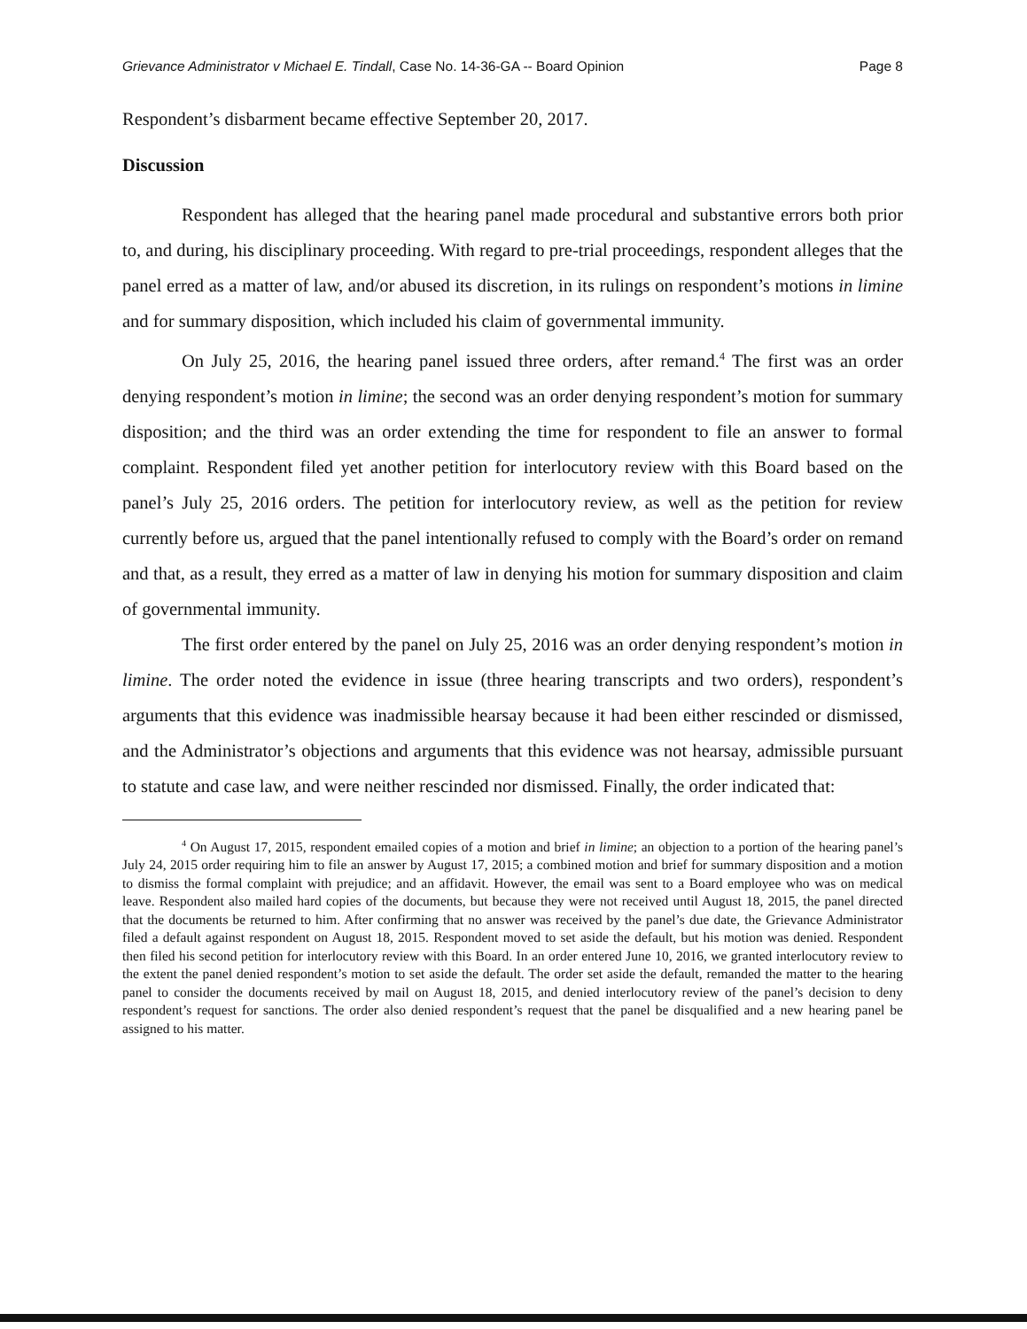Grievance Administrator v Michael E. Tindall, Case No. 14-36-GA -- Board Opinion Page 8
Respondent’s disbarment became effective September 20, 2017.
Discussion
Respondent has alleged that the hearing panel made procedural and substantive errors both prior to, and during, his disciplinary proceeding. With regard to pre-trial proceedings, respondent alleges that the panel erred as a matter of law, and/or abused its discretion, in its rulings on respondent’s motions in limine and for summary disposition, which included his claim of governmental immunity.
On July 25, 2016, the hearing panel issued three orders, after remand.<sup>4</sup> The first was an order denying respondent’s motion in limine; the second was an order denying respondent’s motion for summary disposition; and the third was an order extending the time for respondent to file an answer to formal complaint. Respondent filed yet another petition for interlocutory review with this Board based on the panel’s July 25, 2016 orders. The petition for interlocutory review, as well as the petition for review currently before us, argued that the panel intentionally refused to comply with the Board’s order on remand and that, as a result, they erred as a matter of law in denying his motion for summary disposition and claim of governmental immunity.
The first order entered by the panel on July 25, 2016 was an order denying respondent’s motion in limine. The order noted the evidence in issue (three hearing transcripts and two orders), respondent’s arguments that this evidence was inadmissible hearsay because it had been either rescinded or dismissed, and the Administrator’s objections and arguments that this evidence was not hearsay, admissible pursuant to statute and case law, and were neither rescinded nor dismissed. Finally, the order indicated that:
<sup>4</sup> On August 17, 2015, respondent emailed copies of a motion and brief in limine; an objection to a portion of the hearing panel’s July 24, 2015 order requiring him to file an answer by August 17, 2015; a combined motion and brief for summary disposition and a motion to dismiss the formal complaint with prejudice; and an affidavit. However, the email was sent to a Board employee who was on medical leave. Respondent also mailed hard copies of the documents, but because they were not received until August 18, 2015, the panel directed that the documents be returned to him. After confirming that no answer was received by the panel’s due date, the Grievance Administrator filed a default against respondent on August 18, 2015. Respondent moved to set aside the default, but his motion was denied. Respondent then filed his second petition for interlocutory review with this Board. In an order entered June 10, 2016, we granted interlocutory review to the extent the panel denied respondent’s motion to set aside the default. The order set aside the default, remanded the matter to the hearing panel to consider the documents received by mail on August 18, 2015, and denied interlocutory review of the panel’s decision to deny respondent’s request for sanctions. The order also denied respondent’s request that the panel be disqualified and a new hearing panel be assigned to his matter.